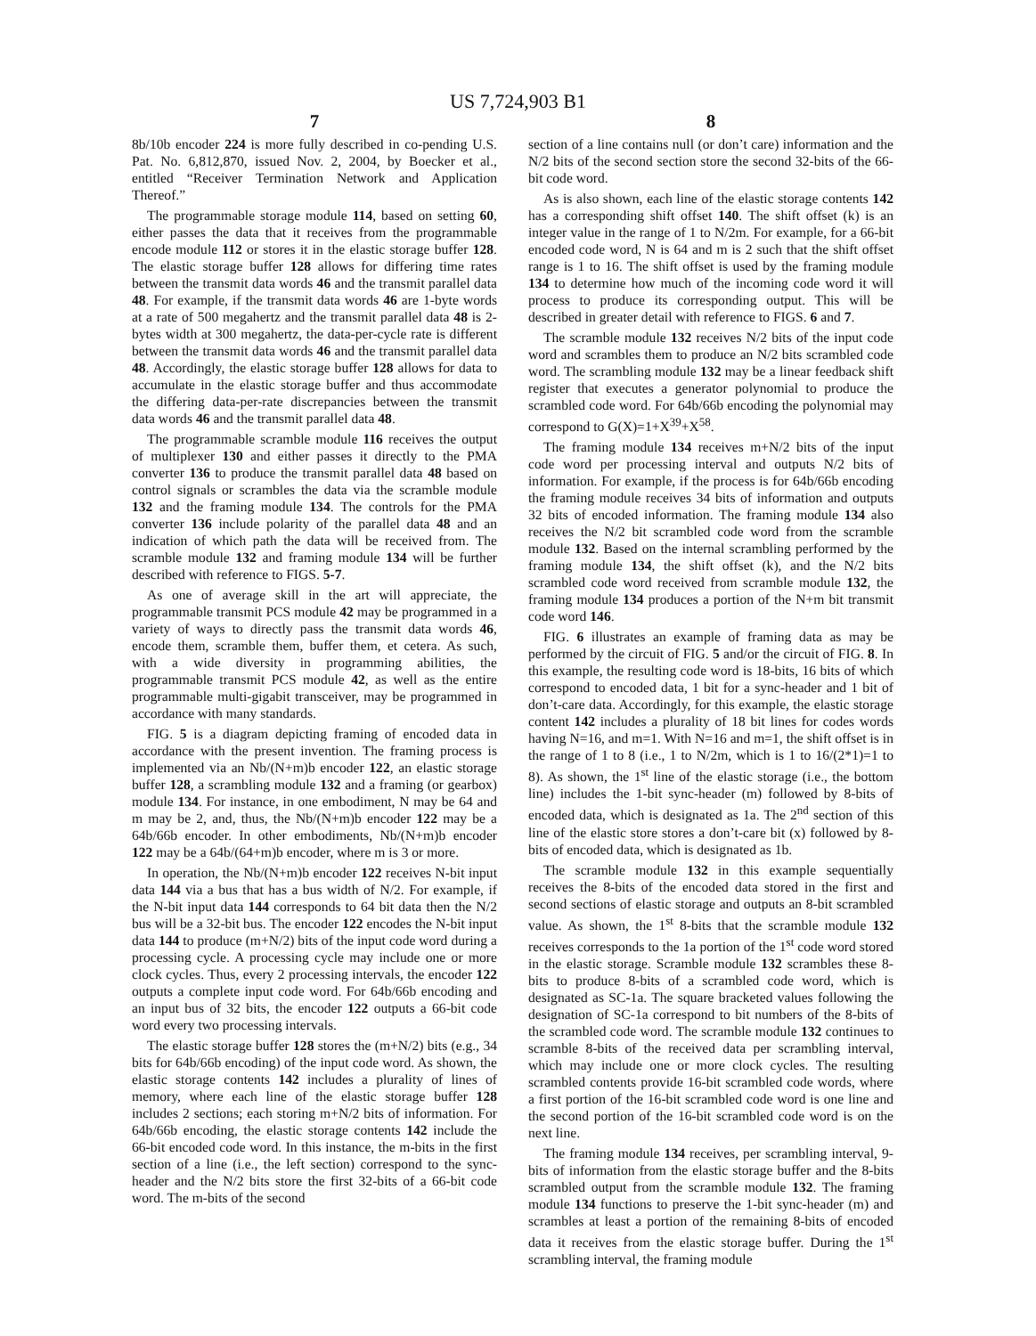US 7,724,903 B1
7
8b/10b encoder 224 is more fully described in co-pending U.S. Pat. No. 6,812,870, issued Nov. 2, 2004, by Boecker et al., entitled “Receiver Termination Network and Application Thereof.”
The programmable storage module 114, based on setting 60, either passes the data that it receives from the programmable encode module 112 or stores it in the elastic storage buffer 128. The elastic storage buffer 128 allows for differing time rates between the transmit data words 46 and the transmit parallel data 48. For example, if the transmit data words 46 are 1-byte words at a rate of 500 megahertz and the transmit parallel data 48 is 2-bytes width at 300 megahertz, the data-per-cycle rate is different between the transmit data words 46 and the transmit parallel data 48. Accordingly, the elastic storage buffer 128 allows for data to accumulate in the elastic storage buffer and thus accommodate the differing data-per-rate discrepancies between the transmit data words 46 and the transmit parallel data 48.
The programmable scramble module 116 receives the output of multiplexer 130 and either passes it directly to the PMA converter 136 to produce the transmit parallel data 48 based on control signals or scrambles the data via the scramble module 132 and the framing module 134. The controls for the PMA converter 136 include polarity of the parallel data 48 and an indication of which path the data will be received from. The scramble module 132 and framing module 134 will be further described with reference to FIGS. 5-7.
As one of average skill in the art will appreciate, the programmable transmit PCS module 42 may be programmed in a variety of ways to directly pass the transmit data words 46, encode them, scramble them, buffer them, et cetera. As such, with a wide diversity in programming abilities, the programmable transmit PCS module 42, as well as the entire programmable multi-gigabit transceiver, may be programmed in accordance with many standards.
FIG. 5 is a diagram depicting framing of encoded data in accordance with the present invention. The framing process is implemented via an Nb/(N+m)b encoder 122, an elastic storage buffer 128, a scrambling module 132 and a framing (or gearbox) module 134. For instance, in one embodiment, N may be 64 and m may be 2, and, thus, the Nb/(N+m)b encoder 122 may be a 64b/66b encoder. In other embodiments, Nb/(N+m)b encoder 122 may be a 64b/(64+m)b encoder, where m is 3 or more.
In operation, the Nb/(N+m)b encoder 122 receives N-bit input data 144 via a bus that has a bus width of N/2. For example, if the N-bit input data 144 corresponds to 64 bit data then the N/2 bus will be a 32-bit bus. The encoder 122 encodes the N-bit input data 144 to produce (m+N/2) bits of the input code word during a processing cycle. A processing cycle may include one or more clock cycles. Thus, every 2 processing intervals, the encoder 122 outputs a complete input code word. For 64b/66b encoding and an input bus of 32 bits, the encoder 122 outputs a 66-bit code word every two processing intervals.
The elastic storage buffer 128 stores the (m+N/2) bits (e.g., 34 bits for 64b/66b encoding) of the input code word. As shown, the elastic storage contents 142 includes a plurality of lines of memory, where each line of the elastic storage buffer 128 includes 2 sections; each storing m+N/2 bits of information. For 64b/66b encoding, the elastic storage contents 142 include the 66-bit encoded code word. In this instance, the m-bits in the first section of a line (i.e., the left section) correspond to the sync-header and the N/2 bits store the first 32-bits of a 66-bit code word. The m-bits of the second
8
section of a line contains null (or don’t care) information and the N/2 bits of the second section store the second 32-bits of the 66-bit code word.
As is also shown, each line of the elastic storage contents 142 has a corresponding shift offset 140. The shift offset (k) is an integer value in the range of 1 to N/2m. For example, for a 66-bit encoded code word, N is 64 and m is 2 such that the shift offset range is 1 to 16. The shift offset is used by the framing module 134 to determine how much of the incoming code word it will process to produce its corresponding output. This will be described in greater detail with reference to FIGS. 6 and 7.
The scramble module 132 receives N/2 bits of the input code word and scrambles them to produce an N/2 bits scrambled code word. The scrambling module 132 may be a linear feedback shift register that executes a generator polynomial to produce the scrambled code word. For 64b/66b encoding the polynomial may correspond to G(X)=1+X<sup>39</sup>+X<sup>58</sup>.
The framing module 134 receives m+N/2 bits of the input code word per processing interval and outputs N/2 bits of information. For example, if the process is for 64b/66b encoding the framing module receives 34 bits of information and outputs 32 bits of encoded information. The framing module 134 also receives the N/2 bit scrambled code word from the scramble module 132. Based on the internal scrambling performed by the framing module 134, the shift offset (k), and the N/2 bits scrambled code word received from scramble module 132, the framing module 134 produces a portion of the N+m bit transmit code word 146.
FIG. 6 illustrates an example of framing data as may be performed by the circuit of FIG. 5 and/or the circuit of FIG. 8. In this example, the resulting code word is 18-bits, 16 bits of which correspond to encoded data, 1 bit for a sync-header and 1 bit of don’t-care data. Accordingly, for this example, the elastic storage content 142 includes a plurality of 18 bit lines for codes words having N=16, and m=1. With N=16 and m=1, the shift offset is in the range of 1 to 8 (i.e., 1 to N/2m, which is 1 to 16/(2*1)=1 to 8). As shown, the 1<sup>st</sup> line of the elastic storage (i.e., the bottom line) includes the 1-bit sync-header (m) followed by 8-bits of encoded data, which is designated as 1a. The 2<sup>nd</sup> section of this line of the elastic store stores a don’t-care bit (x) followed by 8-bits of encoded data, which is designated as 1b.
The scramble module 132 in this example sequentially receives the 8-bits of the encoded data stored in the first and second sections of elastic storage and outputs an 8-bit scrambled value. As shown, the 1<sup>st</sup> 8-bits that the scramble module 132 receives corresponds to the 1a portion of the 1<sup>st</sup> code word stored in the elastic storage. Scramble module 132 scrambles these 8-bits to produce 8-bits of a scrambled code word, which is designated as SC-1a. The square bracketed values following the designation of SC-1a correspond to bit numbers of the 8-bits of the scrambled code word. The scramble module 132 continues to scramble 8-bits of the received data per scrambling interval, which may include one or more clock cycles. The resulting scrambled contents provide 16-bit scrambled code words, where a first portion of the 16-bit scrambled code word is one line and the second portion of the 16-bit scrambled code word is on the next line.
The framing module 134 receives, per scrambling interval, 9-bits of information from the elastic storage buffer and the 8-bits scrambled output from the scramble module 132. The framing module 134 functions to preserve the 1-bit sync-header (m) and scrambles at least a portion of the remaining 8-bits of encoded data it receives from the elastic storage buffer. During the 1<sup>st</sup> scrambling interval, the framing module